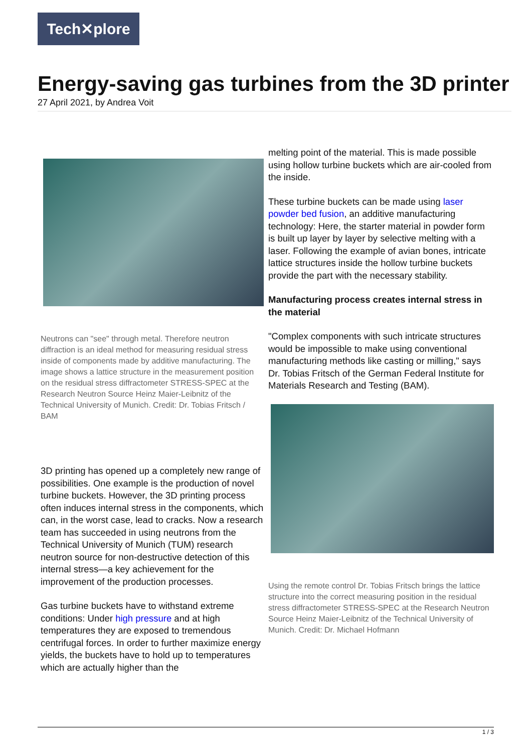Tech✕plore
Energy-saving gas turbines from the 3D printer
27 April 2021, by Andrea Voit
Neutrons can "see" through metal. Therefore neutron diffraction is an ideal method for measuring residual stress inside of components made by additive manufacturing. The image shows a lattice structure in the measurement position on the residual stress diffractometer STRESS-SPEC at the Research Neutron Source Heinz Maier-Leibnitz of the Technical University of Munich. Credit: Dr. Tobias Fritsch / BAM
3D printing has opened up a completely new range of possibilities. One example is the production of novel turbine buckets. However, the 3D printing process often induces internal stress in the components, which can, in the worst case, lead to cracks. Now a research team has succeeded in using neutrons from the Technical University of Munich (TUM) research neutron source for non-destructive detection of this internal stress—a key achievement for the improvement of the production processes.
Gas turbine buckets have to withstand extreme conditions: Under high pressure and at high temperatures they are exposed to tremendous centrifugal forces. In order to further maximize energy yields, the buckets have to hold up to temperatures which are actually higher than the
melting point of the material. This is made possible using hollow turbine buckets which are air-cooled from the inside.
These turbine buckets can be made using laser powder bed fusion, an additive manufacturing technology: Here, the starter material in powder form is built up layer by layer by selective melting with a laser. Following the example of avian bones, intricate lattice structures inside the hollow turbine buckets provide the part with the necessary stability.
Manufacturing process creates internal stress in the material
"Complex components with such intricate structures would be impossible to make using conventional manufacturing methods like casting or milling," says Dr. Tobias Fritsch of the German Federal Institute for Materials Research and Testing (BAM).
Using the remote control Dr. Tobias Fritsch brings the lattice structure into the correct measuring position in the residual stress diffractometer STRESS-SPEC at the Research Neutron Source Heinz Maier-Leibnitz of the Technical University of Munich. Credit: Dr. Michael Hofmann
1 / 3